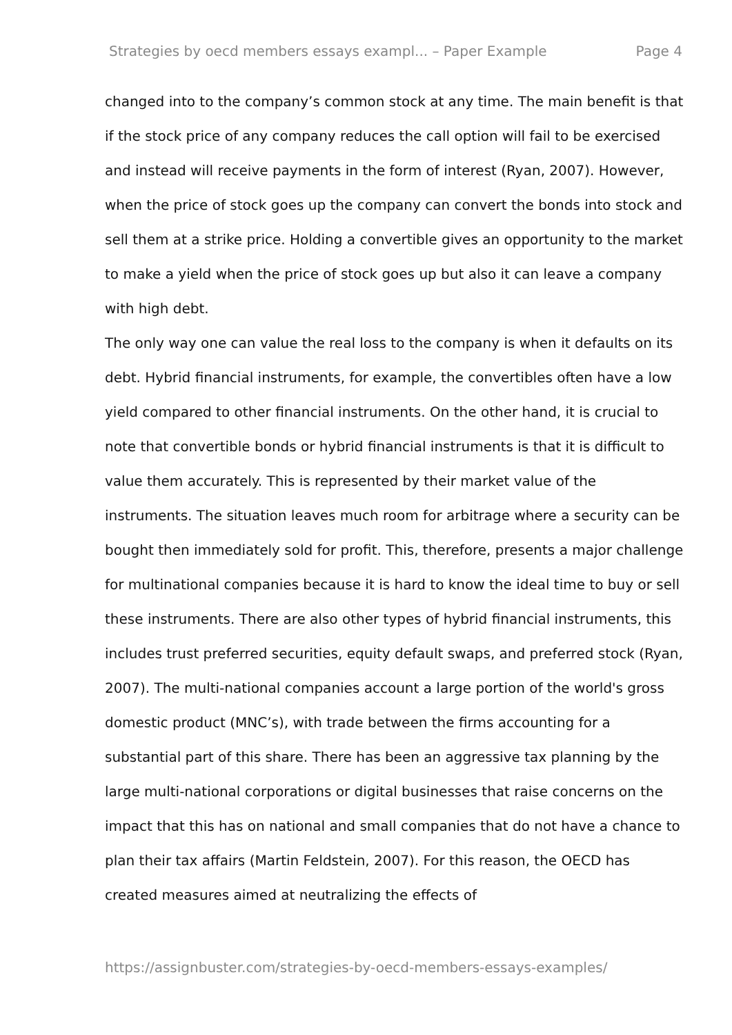Strategies by oecd members essays exampl... – Paper Example Page 4
changed into to the company’s common stock at any time. The main benefit is that if the stock price of any company reduces the call option will fail to be exercised and instead will receive payments in the form of interest (Ryan, 2007). However, when the price of stock goes up the company can convert the bonds into stock and sell them at a strike price. Holding a convertible gives an opportunity to the market to make a yield when the price of stock goes up but also it can leave a company with high debt.
The only way one can value the real loss to the company is when it defaults on its debt. Hybrid financial instruments, for example, the convertibles often have a low yield compared to other financial instruments. On the other hand, it is crucial to note that convertible bonds or hybrid financial instruments is that it is difficult to value them accurately. This is represented by their market value of the instruments. The situation leaves much room for arbitrage where a security can be bought then immediately sold for profit. This, therefore, presents a major challenge for multinational companies because it is hard to know the ideal time to buy or sell these instruments. There are also other types of hybrid financial instruments, this includes trust preferred securities, equity default swaps, and preferred stock (Ryan, 2007). The multi-national companies account a large portion of the world's gross domestic product (MNC’s), with trade between the firms accounting for a substantial part of this share. There has been an aggressive tax planning by the large multi-national corporations or digital businesses that raise concerns on the impact that this has on national and small companies that do not have a chance to plan their tax affairs (Martin Feldstein, 2007). For this reason, the OECD has created measures aimed at neutralizing the effects of
https://assignbuster.com/strategies-by-oecd-members-essays-examples/